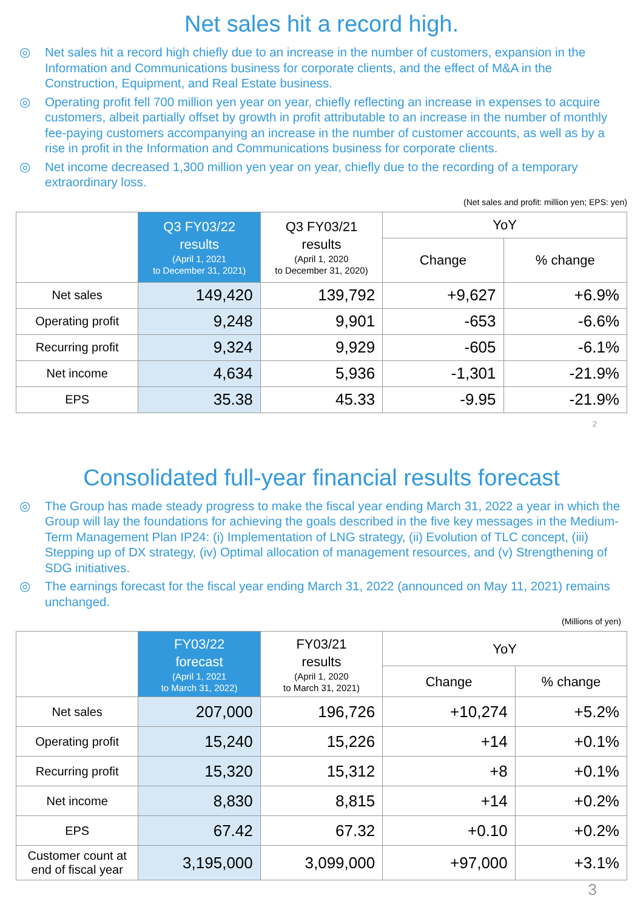Net sales hit a record high.
◎ Net sales hit a record high chiefly due to an increase in the number of customers, expansion in the Information and Communications business for corporate clients, and the effect of M&A in the Construction, Equipment, and Real Estate business.
◎ Operating profit fell 700 million yen year on year, chiefly reflecting an increase in expenses to acquire customers, albeit partially offset by growth in profit attributable to an increase in the number of monthly fee-paying customers accompanying an increase in the number of customer accounts, as well as by a rise in profit in the Information and Communications business for corporate clients.
◎ Net income decreased 1,300 million yen year on year, chiefly due to the recording of a temporary extraordinary loss.
(Net sales and profit: million yen; EPS: yen)
| | Q3 FY03/22 results (April 1, 2021 to December 31, 2021) | Q3 FY03/21 results (April 1, 2020 to December 31, 2020) | YoY | |
| --- | --- | --- | --- | --- |
| | | | Change | % change |
| Net sales | 149,420 | 139,792 | +9,627 | +6.9% |
| Operating profit | 9,248 | 9,901 | -653 | -6.6% |
| Recurring profit | 9,324 | 9,929 | -605 | -6.1% |
| Net income | 4,634 | 5,936 | -1,301 | -21.9% |
| EPS | 35.38 | 45.33 | -9.95 | -21.9% |
2
Consolidated full-year financial results forecast
◎ The Group has made steady progress to make the fiscal year ending March 31, 2022 a year in which the Group will lay the foundations for achieving the goals described in the five key messages in the Medium-Term Management Plan IP24: (i) Implementation of LNG strategy, (ii) Evolution of TLC concept, (iii) Stepping up of DX strategy, (iv) Optimal allocation of management resources, and (v) Strengthening of SDG initiatives.
◎ The earnings forecast for the fiscal year ending March 31, 2022 (announced on May 11, 2021) remains unchanged.
(Millions of yen)
| | FY03/22 forecast (April 1, 2021 to March 31, 2022) | FY03/21 results (April 1, 2020 to March 31, 2021) | YoY | |
| --- | --- | --- | --- | --- |
| | | | Change | % change |
| Net sales | 207,000 | 196,726 | +10,274 | +5.2% |
| Operating profit | 15,240 | 15,226 | +14 | +0.1% |
| Recurring profit | 15,320 | 15,312 | +8 | +0.1% |
| Net income | 8,830 | 8,815 | +14 | +0.2% |
| EPS | 67.42 | 67.32 | +0.10 | +0.2% |
| Customer count at end of fiscal year | 3,195,000 | 3,099,000 | +97,000 | +3.1% |
3